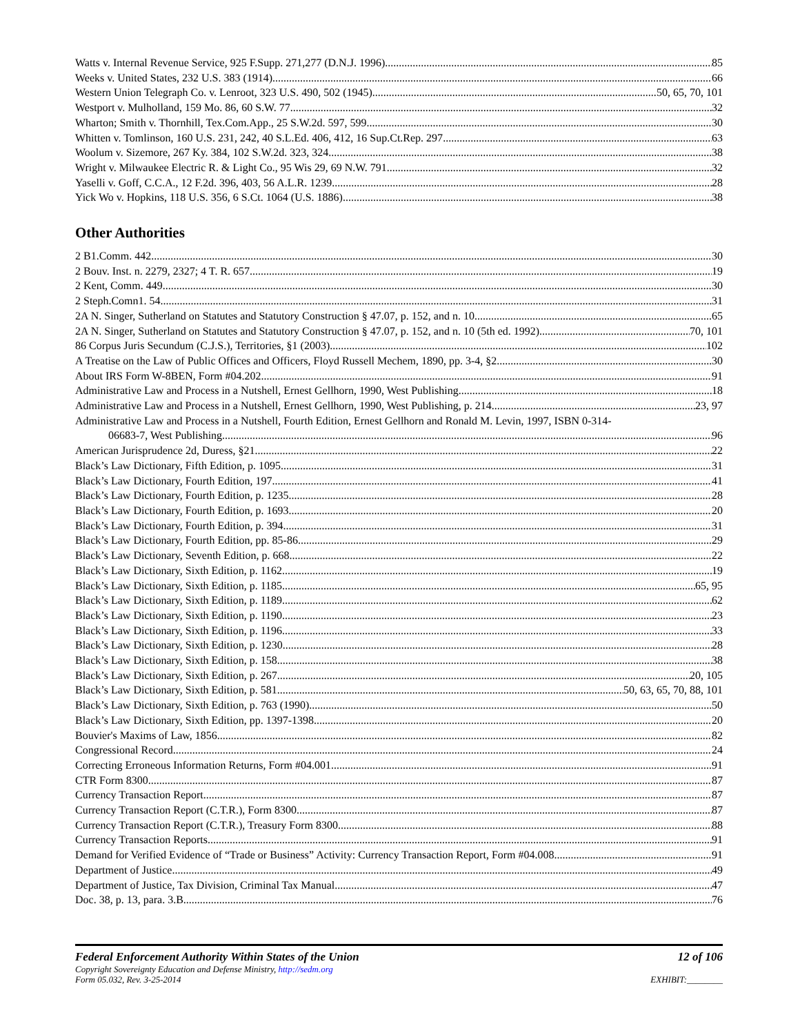Watts v. Internal Revenue Service, 925 F.Supp. 271,277 (D.N.J. 1996) 85
Weeks v. United States, 232 U.S. 383 (1914) 66
Western Union Telegraph Co. v. Lenroot, 323 U.S. 490, 502 (1945) 50, 65, 70, 101
Westport v. Mulholland, 159 Mo. 86, 60 S.W. 77 32
Wharton; Smith v. Thornhill, Tex.Com.App., 25 S.W.2d. 597, 599 30
Whitten v. Tomlinson, 160 U.S. 231, 242, 40 S.L.Ed. 406, 412, 16 Sup.Ct.Rep. 297 63
Woolum v. Sizemore, 267 Ky. 384, 102 S.W.2d. 323, 324 38
Wright v. Milwaukee Electric R. & Light Co., 95 Wis 29, 69 N.W. 791 32
Yaselli v. Goff, C.C.A., 12 F.2d. 396, 403, 56 A.L.R. 1239 28
Yick Wo v. Hopkins, 118 U.S. 356, 6 S.Ct. 1064 (U.S. 1886) 38
Other Authorities
2 B1.Comm. 442 30
2 Bouv. Inst. n. 2279, 2327; 4 T. R. 657 19
2 Kent, Comm. 449 30
2 Steph.Comn1. 54 31
2A N. Singer, Sutherland on Statutes and Statutory Construction § 47.07, p. 152, and n. 10 65
2A N. Singer, Sutherland on Statutes and Statutory Construction § 47.07, p. 152, and n. 10 (5th ed. 1992) 70, 101
86 Corpus Juris Secundum (C.J.S.), Territories, §1 (2003) 102
A Treatise on the Law of Public Offices and Officers, Floyd Russell Mechem, 1890, pp. 3-4, §2 30
About IRS Form W-8BEN, Form #04.202 91
Administrative Law and Process in a Nutshell, Ernest Gellhorn, 1990, West Publishing 18
Administrative Law and Process in a Nutshell, Ernest Gellhorn, 1990, West Publishing, p. 214 23, 97
Administrative Law and Process in a Nutshell, Fourth Edition, Ernest Gellhorn and Ronald M. Levin, 1997, ISBN 0-314-
06683-7, West Publishing 96
American Jurisprudence 2d, Duress, §21 22
Black’s Law Dictionary, Fifth Edition, p. 1095 31
Black’s Law Dictionary, Fourth Edition, 197 41
Black’s Law Dictionary, Fourth Edition, p. 1235 28
Black’s Law Dictionary, Fourth Edition, p. 1693 20
Black’s Law Dictionary, Fourth Edition, p. 394 31
Black’s Law Dictionary, Fourth Edition, pp. 85-86 29
Black’s Law Dictionary, Seventh Edition, p. 668 22
Black’s Law Dictionary, Sixth Edition, p. 1162 19
Black’s Law Dictionary, Sixth Edition, p. 1185 65, 95
Black’s Law Dictionary, Sixth Edition, p. 1189 62
Black’s Law Dictionary, Sixth Edition, p. 1190 23
Black’s Law Dictionary, Sixth Edition, p. 1196 33
Black’s Law Dictionary, Sixth Edition, p. 1230 28
Black’s Law Dictionary, Sixth Edition, p. 158 38
Black’s Law Dictionary, Sixth Edition, p. 267 20, 105
Black’s Law Dictionary, Sixth Edition, p. 581 50, 63, 65, 70, 88, 101
Black’s Law Dictionary, Sixth Edition, p. 763 (1990) 50
Black’s Law Dictionary, Sixth Edition, pp. 1397-1398 20
Bouvier's Maxims of Law, 1856 82
Congressional Record 24
Correcting Erroneous Information Returns, Form #04.001 91
CTR Form 8300 87
Currency Transaction Report 87
Currency Transaction Report (C.T.R.), Form 8300 87
Currency Transaction Report (C.T.R.), Treasury Form 8300 88
Currency Transaction Reports 91
Demand for Verified Evidence of “Trade or Business” Activity: Currency Transaction Report, Form #04.008 91
Department of Justice 49
Department of Justice, Tax Division, Criminal Tax Manual 47
Doc. 38, p. 13, para. 3.B. 76
Federal Enforcement Authority Within States of the Union 12 of 106
Copyright Sovereignty Education and Defense Ministry, http://sedm.org
Form 05.032, Rev. 3-25-2014 EXHIBIT:________